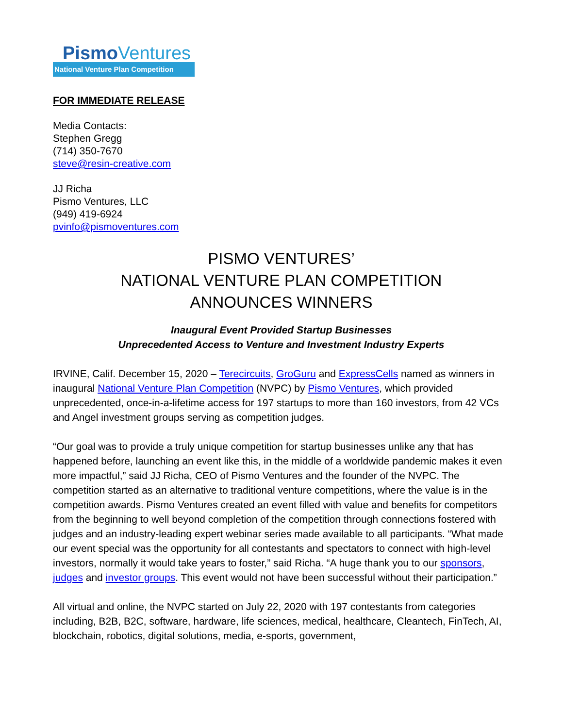PismoVentures
National Venture Plan Competition
FOR IMMEDIATE RELEASE
Media Contacts:
Stephen Gregg
(714) 350-7670
steve@resin-creative.com
JJ Richa
Pismo Ventures, LLC
(949) 419-6924
pvinfo@pismoventures.com
PISMO VENTURES’
NATIONAL VENTURE PLAN COMPETITION
ANNOUNCES WINNERS
Inaugural Event Provided Startup Businesses
Unprecedented Access to Venture and Investment Industry Experts
IRVINE, Calif. December 15, 2020 – Terecircuits, GroGuru and ExpressCells named as winners in inaugural National Venture Plan Competition (NVPC) by Pismo Ventures, which provided unprecedented, once-in-a-lifetime access for 197 startups to more than 160 investors, from 42 VCs and Angel investment groups serving as competition judges.
“Our goal was to provide a truly unique competition for startup businesses unlike any that has happened before, launching an event like this, in the middle of a worldwide pandemic makes it even more impactful,” said JJ Richa, CEO of Pismo Ventures and the founder of the NVPC. The competition started as an alternative to traditional venture competitions, where the value is in the competition awards. Pismo Ventures created an event filled with value and benefits for competitors from the beginning to well beyond completion of the competition through connections fostered with judges and an industry-leading expert webinar series made available to all participants. “What made our event special was the opportunity for all contestants and spectators to connect with high-level investors, normally it would take years to foster,” said Richa. “A huge thank you to our sponsors, judges and investor groups. This event would not have been successful without their participation.”
All virtual and online, the NVPC started on July 22, 2020 with 197 contestants from categories including, B2B, B2C, software, hardware, life sciences, medical, healthcare, Cleantech, FinTech, AI, blockchain, robotics, digital solutions, media, e-sports, government,